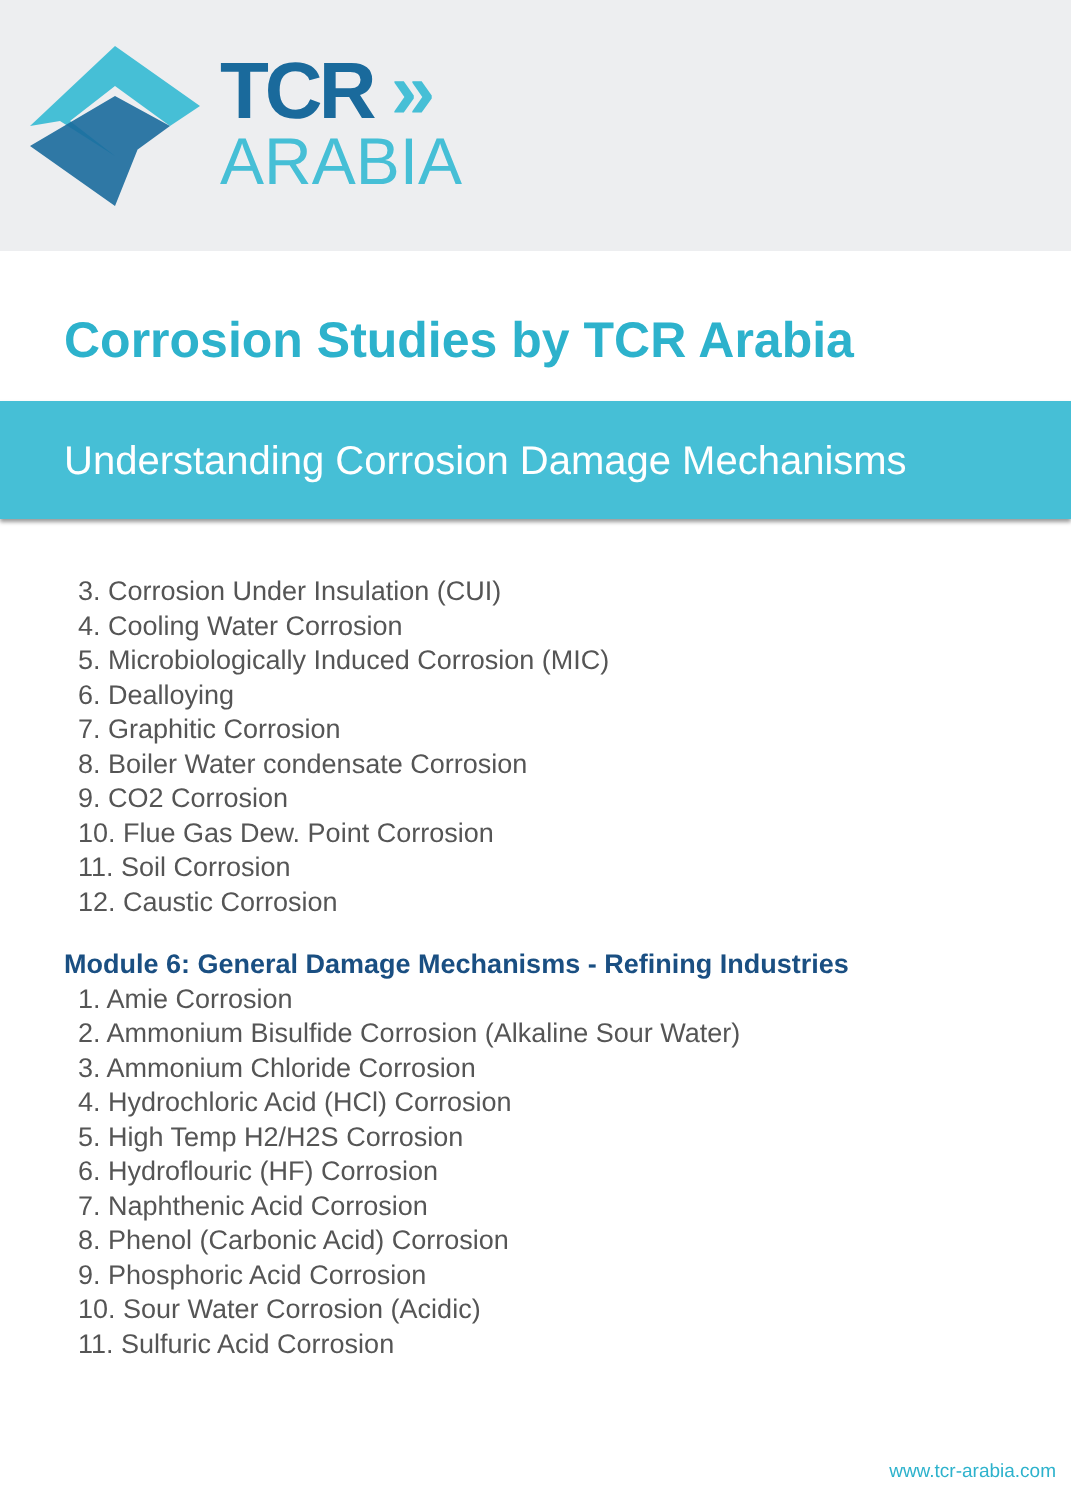TCR »
ARABIA
Corrosion Studies by TCR Arabia
Understanding Corrosion Damage Mechanisms
3. Corrosion Under Insulation (CUI)
4. Cooling Water Corrosion
5. Microbiologically Induced Corrosion (MIC)
6. Dealloying
7. Graphitic Corrosion
8. Boiler Water condensate Corrosion
9. CO2 Corrosion
10. Flue Gas Dew. Point Corrosion
11. Soil Corrosion
12. Caustic Corrosion
Module 6: General Damage Mechanisms - Refining Industries
1. Amie Corrosion
2. Ammonium Bisulfide Corrosion (Alkaline Sour Water)
3. Ammonium Chloride Corrosion
4. Hydrochloric Acid (HCl) Corrosion
5. High Temp H2/H2S Corrosion
6. Hydroflouric (HF) Corrosion
7. Naphthenic Acid Corrosion
8. Phenol (Carbonic Acid) Corrosion
9. Phosphoric Acid Corrosion
10. Sour Water Corrosion (Acidic)
11. Sulfuric Acid Corrosion
www.tcr-arabia.com